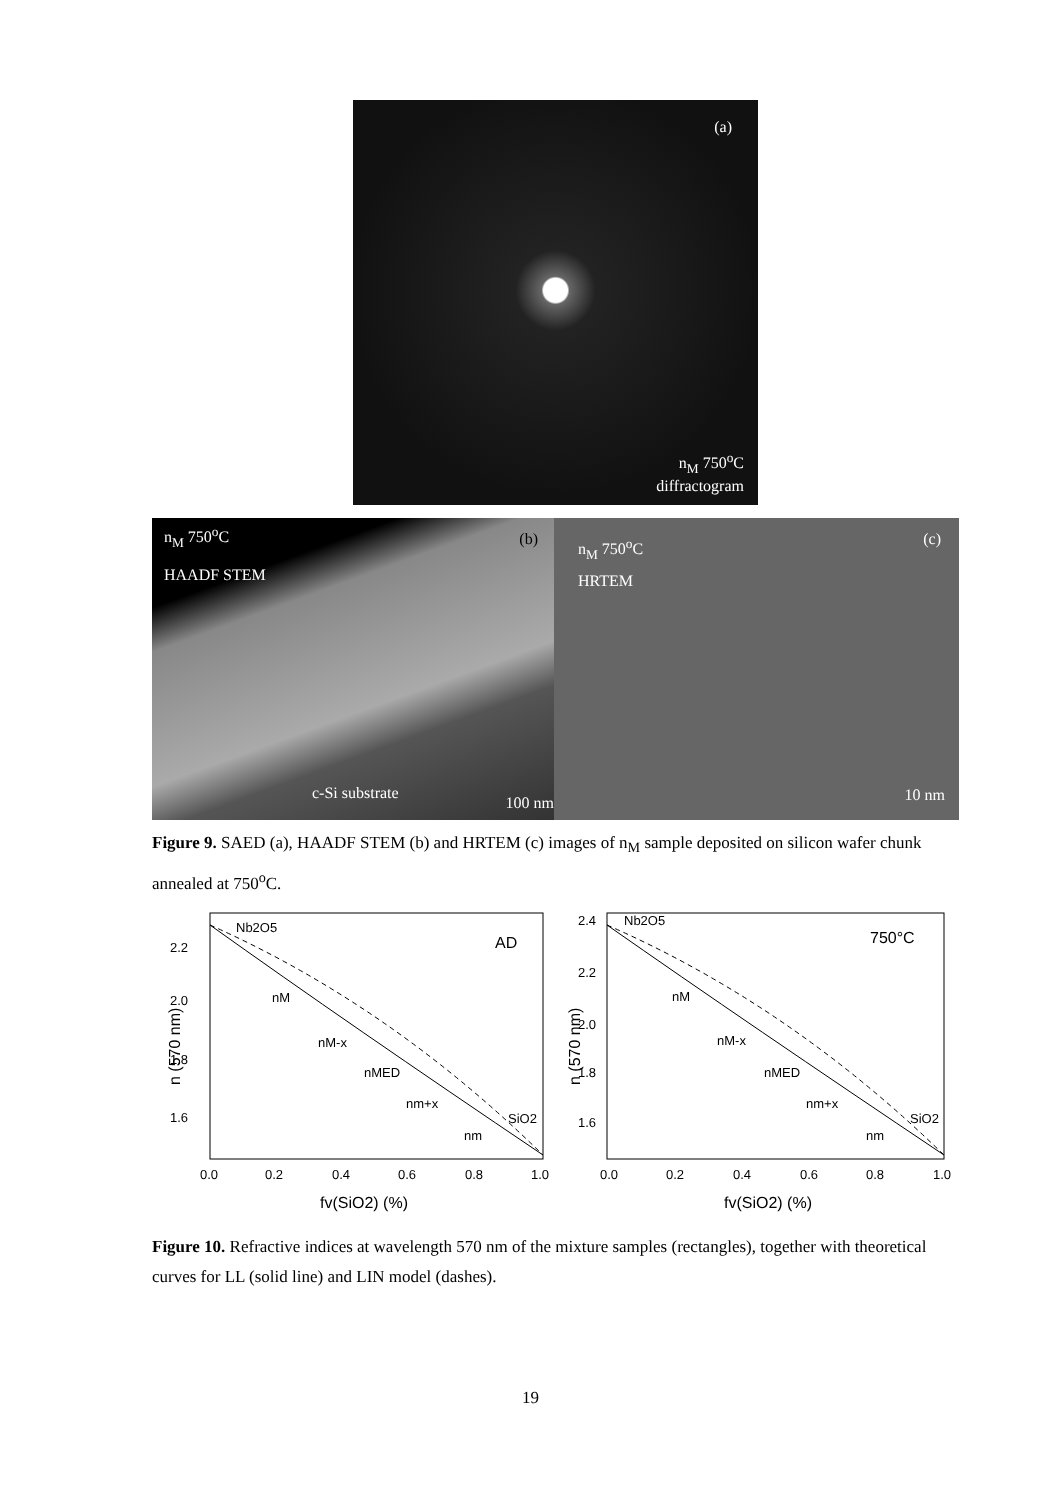(a)
n<sub>M</sub> 750<sup>o</sup>C
diffractogram
n<sub>M</sub> 750<sup>o</sup>C
HAADF STEM
(b)
c-Si substrate
100 nm
n<sub>M</sub> 750<sup>o</sup>C
HRTEM
(c)
10 nm
Figure 9. SAED (a), HAADF STEM (b) and HRTEM (c) images of n<sub>M</sub> sample deposited on silicon wafer chunk annealed at 750<sup>o</sup>C.
2.2
2.0
1.8
1.6
0.0
0.2
0.4
0.6
0.8
1.0
AD
Nb2O5
SiO2
nM
nM-x
nMED
nm+x
nm
n (570 nm)
fv(SiO2) (%)
2.4
2.2
2.0
1.8
1.6
0.0
0.2
0.4
0.6
0.8
1.0
750°C
Nb2O5
SiO2
nM
nM-x
nMED
nm+x
nm
n (570 nm)
fv(SiO2) (%)
Figure 10. Refractive indices at wavelength 570 nm of the mixture samples (rectangles), together with theoretical curves for LL (solid line) and LIN model (dashes).
19